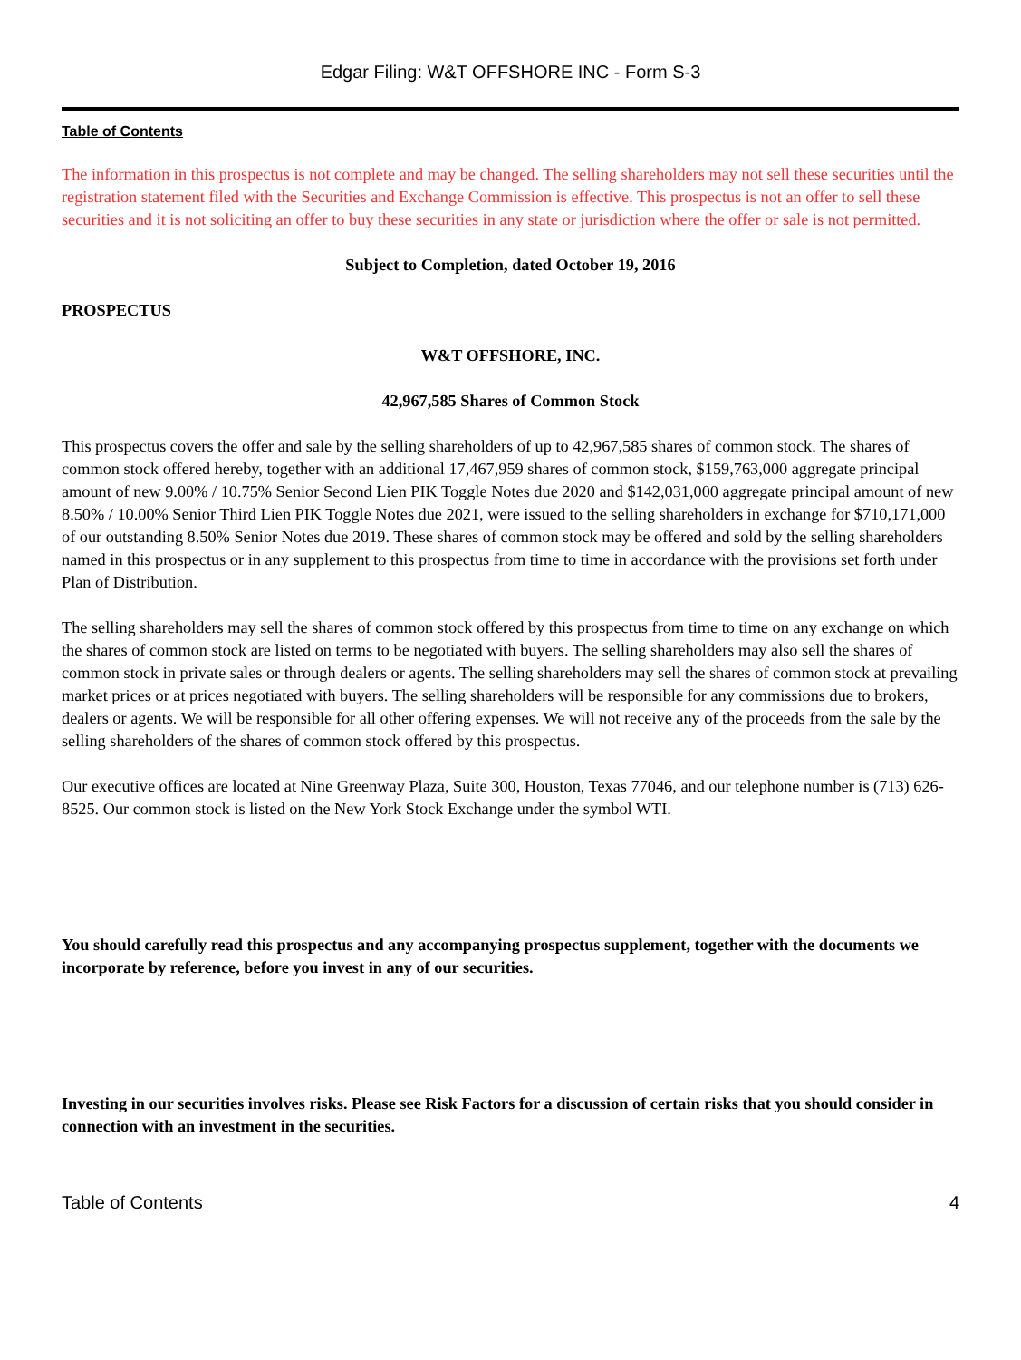Edgar Filing: W&T OFFSHORE INC - Form S-3
Table of Contents
The information in this prospectus is not complete and may be changed. The selling shareholders may not sell these securities until the registration statement filed with the Securities and Exchange Commission is effective. This prospectus is not an offer to sell these securities and it is not soliciting an offer to buy these securities in any state or jurisdiction where the offer or sale is not permitted.
Subject to Completion, dated October 19, 2016
PROSPECTUS
W&T OFFSHORE, INC.
42,967,585 Shares of Common Stock
This prospectus covers the offer and sale by the selling shareholders of up to 42,967,585 shares of common stock. The shares of common stock offered hereby, together with an additional 17,467,959 shares of common stock, $159,763,000 aggregate principal amount of new 9.00% / 10.75% Senior Second Lien PIK Toggle Notes due 2020 and $142,031,000 aggregate principal amount of new 8.50% / 10.00% Senior Third Lien PIK Toggle Notes due 2021, were issued to the selling shareholders in exchange for $710,171,000 of our outstanding 8.50% Senior Notes due 2019. These shares of common stock may be offered and sold by the selling shareholders named in this prospectus or in any supplement to this prospectus from time to time in accordance with the provisions set forth under Plan of Distribution.
The selling shareholders may sell the shares of common stock offered by this prospectus from time to time on any exchange on which the shares of common stock are listed on terms to be negotiated with buyers. The selling shareholders may also sell the shares of common stock in private sales or through dealers or agents. The selling shareholders may sell the shares of common stock at prevailing market prices or at prices negotiated with buyers. The selling shareholders will be responsible for any commissions due to brokers, dealers or agents. We will be responsible for all other offering expenses. We will not receive any of the proceeds from the sale by the selling shareholders of the shares of common stock offered by this prospectus.
Our executive offices are located at Nine Greenway Plaza, Suite 300, Houston, Texas 77046, and our telephone number is (713) 626-8525. Our common stock is listed on the New York Stock Exchange under the symbol WTI.
You should carefully read this prospectus and any accompanying prospectus supplement, together with the documents we incorporate by reference, before you invest in any of our securities.
Investing in our securities involves risks. Please see Risk Factors for a discussion of certain risks that you should consider in connection with an investment in the securities.
Table of Contents 4